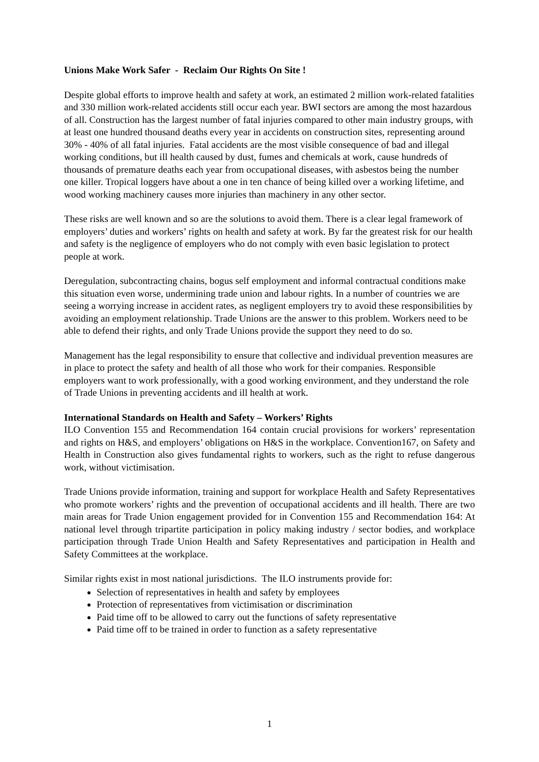Unions Make Work Safer - Reclaim Our Rights On Site !
Despite global efforts to improve health and safety at work, an estimated 2 million work-related fatalities and 330 million work-related accidents still occur each year. BWI sectors are among the most hazardous of all. Construction has the largest number of fatal injuries compared to other main industry groups, with at least one hundred thousand deaths every year in accidents on construction sites, representing around 30% - 40% of all fatal injuries. Fatal accidents are the most visible consequence of bad and illegal working conditions, but ill health caused by dust, fumes and chemicals at work, cause hundreds of thousands of premature deaths each year from occupational diseases, with asbestos being the number one killer. Tropical loggers have about a one in ten chance of being killed over a working lifetime, and wood working machinery causes more injuries than machinery in any other sector.
These risks are well known and so are the solutions to avoid them. There is a clear legal framework of employers’ duties and workers’ rights on health and safety at work. By far the greatest risk for our health and safety is the negligence of employers who do not comply with even basic legislation to protect people at work.
Deregulation, subcontracting chains, bogus self employment and informal contractual conditions make this situation even worse, undermining trade union and labour rights. In a number of countries we are seeing a worrying increase in accident rates, as negligent employers try to avoid these responsibilities by avoiding an employment relationship. Trade Unions are the answer to this problem. Workers need to be able to defend their rights, and only Trade Unions provide the support they need to do so.
Management has the legal responsibility to ensure that collective and individual prevention measures are in place to protect the safety and health of all those who work for their companies. Responsible employers want to work professionally, with a good working environment, and they understand the role of Trade Unions in preventing accidents and ill health at work.
International Standards on Health and Safety – Workers’ Rights
ILO Convention 155 and Recommendation 164 contain crucial provisions for workers’ representation and rights on H&S, and employers’ obligations on H&S in the workplace. Convention167, on Safety and Health in Construction also gives fundamental rights to workers, such as the right to refuse dangerous work, without victimisation.
Trade Unions provide information, training and support for workplace Health and Safety Representatives who promote workers’ rights and the prevention of occupational accidents and ill health. There are two main areas for Trade Union engagement provided for in Convention 155 and Recommendation 164: At national level through tripartite participation in policy making industry / sector bodies, and workplace participation through Trade Union Health and Safety Representatives and participation in Health and Safety Committees at the workplace.
Similar rights exist in most national jurisdictions. The ILO instruments provide for:
Selection of representatives in health and safety by employees
Protection of representatives from victimisation or discrimination
Paid time off to be allowed to carry out the functions of safety representative
Paid time off to be trained in order to function as a safety representative
1